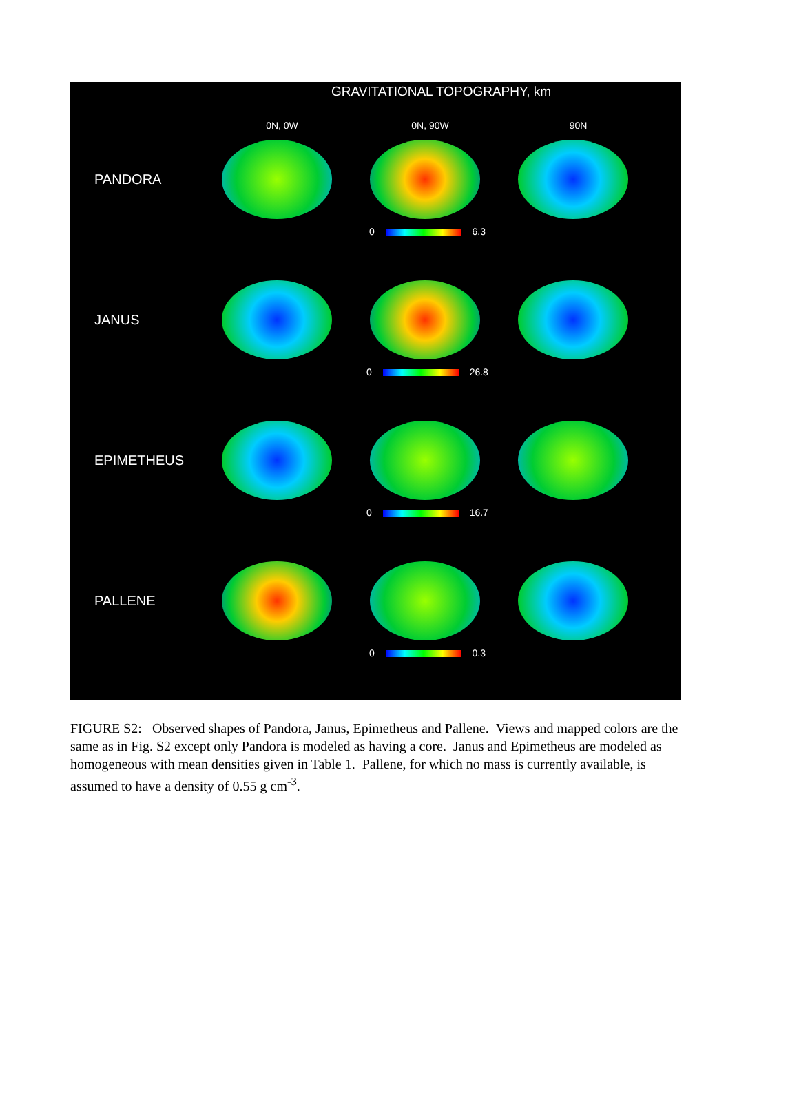GRAVITATIONAL TOPOGRAPHY, km
0N, 0W 0N, 90W 90N
PANDORA
0 6.3
JANUS
0 26.8
EPIMETHEUS
0 16.7
PALLENE
0 0.3
FIGURE S2: Observed shapes of Pandora, Janus, Epimetheus and Pallene. Views and mapped colors are the same as in Fig. S2 except only Pandora is modeled as having a core. Janus and Epimetheus are modeled as homogeneous with mean densities given in Table 1. Pallene, for which no mass is currently available, is assumed to have a density of 0.55 g cm<sup>-3</sup>.